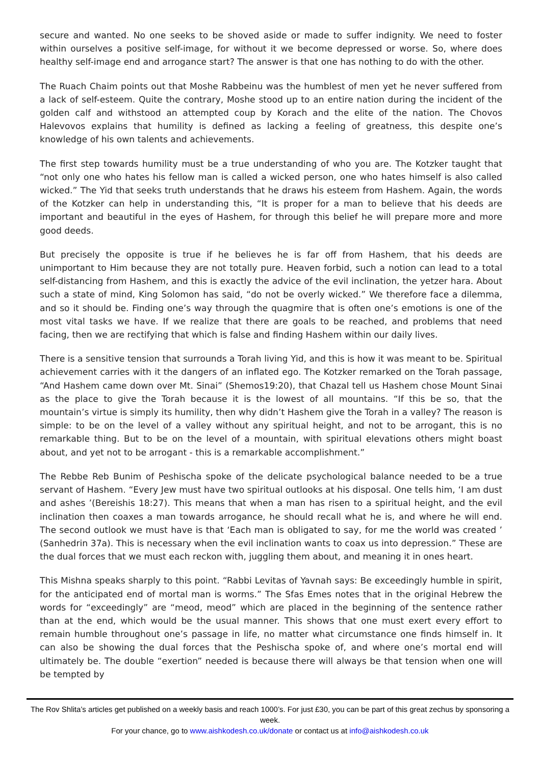secure and wanted. No one seeks to be shoved aside or made to suffer indignity. We need to foster within ourselves a positive self-image, for without it we become depressed or worse. So, where does healthy self-image end and arrogance start? The answer is that one has nothing to do with the other.
The Ruach Chaim points out that Moshe Rabbeinu was the humblest of men yet he never suffered from a lack of self-esteem. Quite the contrary, Moshe stood up to an entire nation during the incident of the golden calf and withstood an attempted coup by Korach and the elite of the nation. The Chovos Halevovos explains that humility is defined as lacking a feeling of greatness, this despite one’s knowledge of his own talents and achievements.
The first step towards humility must be a true understanding of who you are. The Kotzker taught that “not only one who hates his fellow man is called a wicked person, one who hates himself is also called wicked.” The Yid that seeks truth understands that he draws his esteem from Hashem. Again, the words of the Kotzker can help in understanding this, “It is proper for a man to believe that his deeds are important and beautiful in the eyes of Hashem, for through this belief he will prepare more and more good deeds.
But precisely the opposite is true if he believes he is far off from Hashem, that his deeds are unimportant to Him because they are not totally pure. Heaven forbid, such a notion can lead to a total self-distancing from Hashem, and this is exactly the advice of the evil inclination, the yetzer hara. About such a state of mind, King Solomon has said, “do not be overly wicked.” We therefore face a dilemma, and so it should be. Finding one’s way through the quagmire that is often one’s emotions is one of the most vital tasks we have. If we realize that there are goals to be reached, and problems that need facing, then we are rectifying that which is false and finding Hashem within our daily lives.
There is a sensitive tension that surrounds a Torah living Yid, and this is how it was meant to be. Spiritual achievement carries with it the dangers of an inflated ego. The Kotzker remarked on the Torah passage, “And Hashem came down over Mt. Sinai” (Shemos19:20), that Chazal tell us Hashem chose Mount Sinai as the place to give the Torah because it is the lowest of all mountains. “If this be so, that the mountain’s virtue is simply its humility, then why didn’t Hashem give the Torah in a valley? The reason is simple: to be on the level of a valley without any spiritual height, and not to be arrogant, this is no remarkable thing. But to be on the level of a mountain, with spiritual elevations others might boast about, and yet not to be arrogant - this is a remarkable accomplishment.”
The Rebbe Reb Bunim of Peshischa spoke of the delicate psychological balance needed to be a true servant of Hashem. “Every Jew must have two spiritual outlooks at his disposal. One tells him, ‘I am dust and ashes ’(Bereishis 18:27). This means that when a man has risen to a spiritual height, and the evil inclination then coaxes a man towards arrogance, he should recall what he is, and where he will end. The second outlook we must have is that ‘Each man is obligated to say, for me the world was created ’ (Sanhedrin 37a). This is necessary when the evil inclination wants to coax us into depression.” These are the dual forces that we must each reckon with, juggling them about, and meaning it in ones heart.
This Mishna speaks sharply to this point. “Rabbi Levitas of Yavnah says: Be exceedingly humble in spirit, for the anticipated end of mortal man is worms.” The Sfas Emes notes that in the original Hebrew the words for “exceedingly” are “meod, meod” which are placed in the beginning of the sentence rather than at the end, which would be the usual manner. This shows that one must exert every effort to remain humble throughout one’s passage in life, no matter what circumstance one finds himself in. It can also be showing the dual forces that the Peshischa spoke of, and where one’s mortal end will ultimately be. The double “exertion” needed is because there will always be that tension when one will be tempted by
The Rov Shlita’s articles get published on a weekly basis and reach 1000’s. For just £30, you can be part of this great zechus by sponsoring a week.
For your chance, go to www.aishkodesh.co.uk/donate or contact us at info@aishkodesh.co.uk